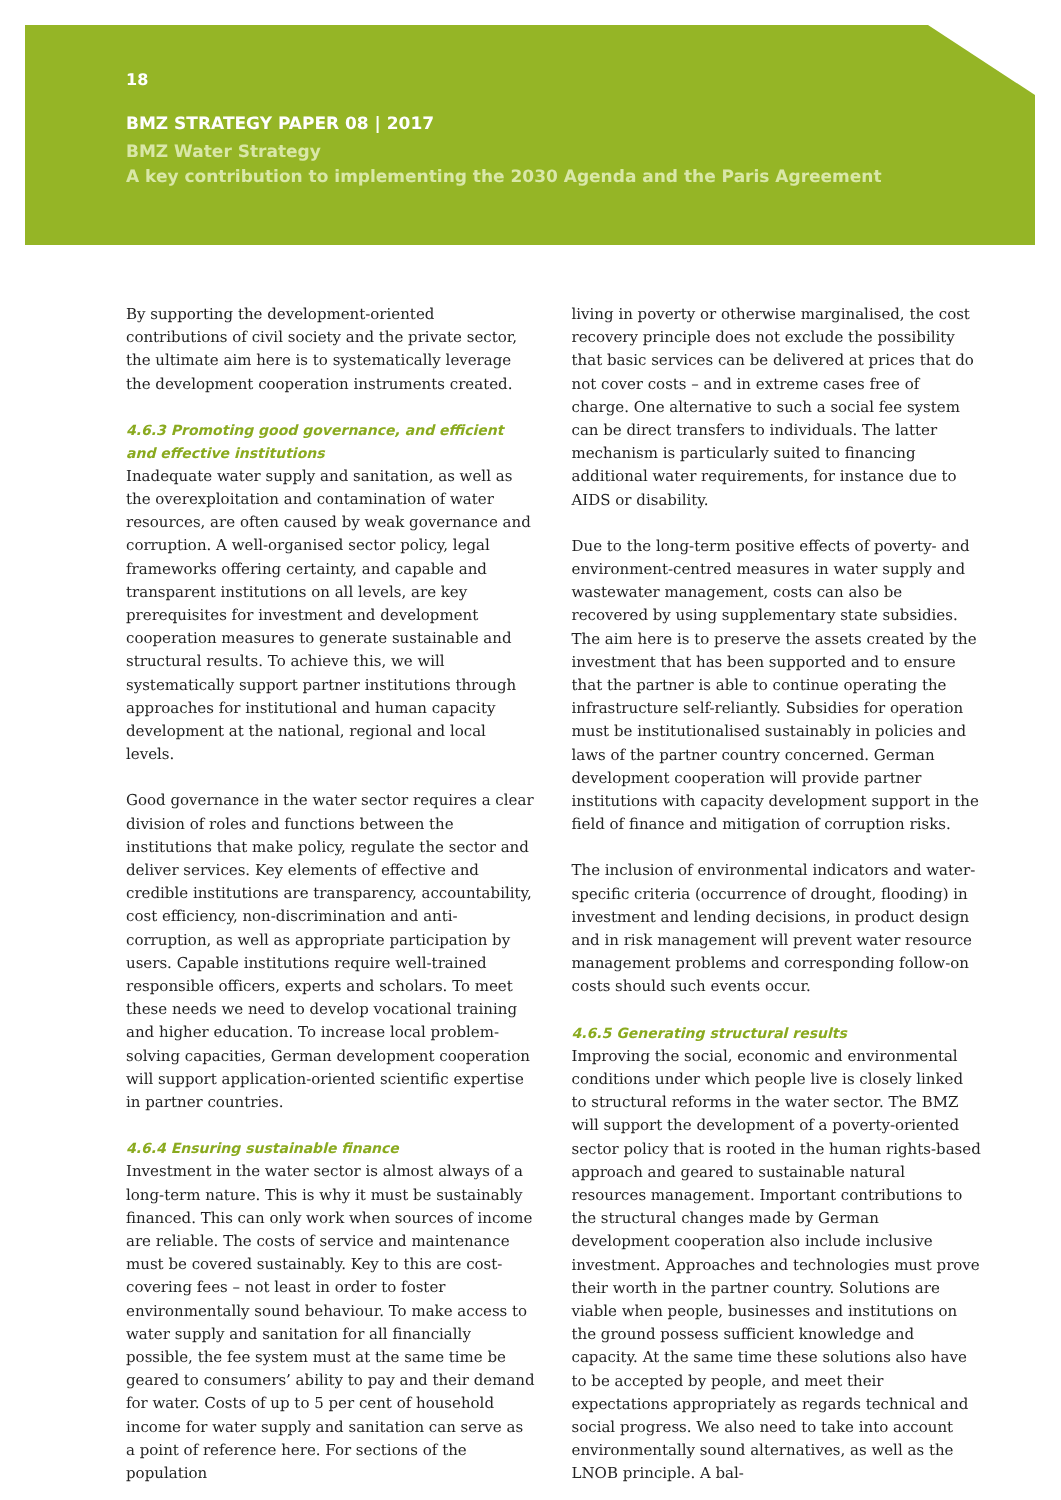18
BMZ STRATEGY PAPER 08 | 2017
BMZ Water Strategy
A key contribution to implementing the 2030 Agenda and the Paris Agreement
By supporting the development-oriented contributions of civil society and the private sector, the ultimate aim here is to systematically leverage the development cooperation instruments created.
4.6.3 Promoting good governance, and efficient and effective institutions
Inadequate water supply and sanitation, as well as the overexploitation and contamination of water resources, are often caused by weak governance and corruption. A well-organised sector policy, legal frameworks offering certainty, and capable and transparent institutions on all levels, are key prerequisites for investment and development cooperation measures to generate sustainable and structural results. To achieve this, we will systematically support partner institutions through approaches for institutional and human capacity development at the national, regional and local levels.
Good governance in the water sector requires a clear division of roles and functions between the institutions that make policy, regulate the sector and deliver services. Key elements of effective and credible institutions are transparency, accountability, cost efficiency, non-discrimination and anti-corruption, as well as appropriate participation by users. Capable institutions require well-trained responsible officers, experts and scholars. To meet these needs we need to develop vocational training and higher education. To increase local problem-solving capacities, German development cooperation will support application-oriented scientific expertise in partner countries.
4.6.4 Ensuring sustainable finance
Investment in the water sector is almost always of a long-term nature. This is why it must be sustainably financed. This can only work when sources of income are reliable. The costs of service and maintenance must be covered sustainably. Key to this are cost-covering fees – not least in order to foster environmentally sound behaviour. To make access to water supply and sanitation for all financially possible, the fee system must at the same time be geared to consumers’ ability to pay and their demand for water. Costs of up to 5 per cent of household income for water supply and sanitation can serve as a point of reference here. For sections of the population
living in poverty or otherwise marginalised, the cost recovery principle does not exclude the possibility that basic services can be delivered at prices that do not cover costs – and in extreme cases free of charge. One alternative to such a social fee system can be direct transfers to individuals. The latter mechanism is particularly suited to financing additional water requirements, for instance due to AIDS or disability.
Due to the long-term positive effects of poverty- and environment-centred measures in water supply and wastewater management, costs can also be recovered by using supplementary state subsidies. The aim here is to preserve the assets created by the investment that has been supported and to ensure that the partner is able to continue operating the infrastructure self-reliantly. Subsidies for operation must be institutionalised sustainably in policies and laws of the partner country concerned. German development cooperation will provide partner institutions with capacity development support in the field of finance and mitigation of corruption risks.
The inclusion of environmental indicators and water-specific criteria (occurrence of drought, flooding) in investment and lending decisions, in product design and in risk management will prevent water resource management problems and corresponding follow-on costs should such events occur.
4.6.5 Generating structural results
Improving the social, economic and environmental conditions under which people live is closely linked to structural reforms in the water sector. The BMZ will support the development of a poverty-oriented sector policy that is rooted in the human rights-based approach and geared to sustainable natural resources management. Important contributions to the structural changes made by German development cooperation also include inclusive investment. Approaches and technologies must prove their worth in the partner country. Solutions are viable when people, businesses and institutions on the ground possess sufficient knowledge and capacity. At the same time these solutions also have to be accepted by people, and meet their expectations appropriately as regards technical and social progress. We also need to take into account environmentally sound alternatives, as well as the LNOB principle. A bal-